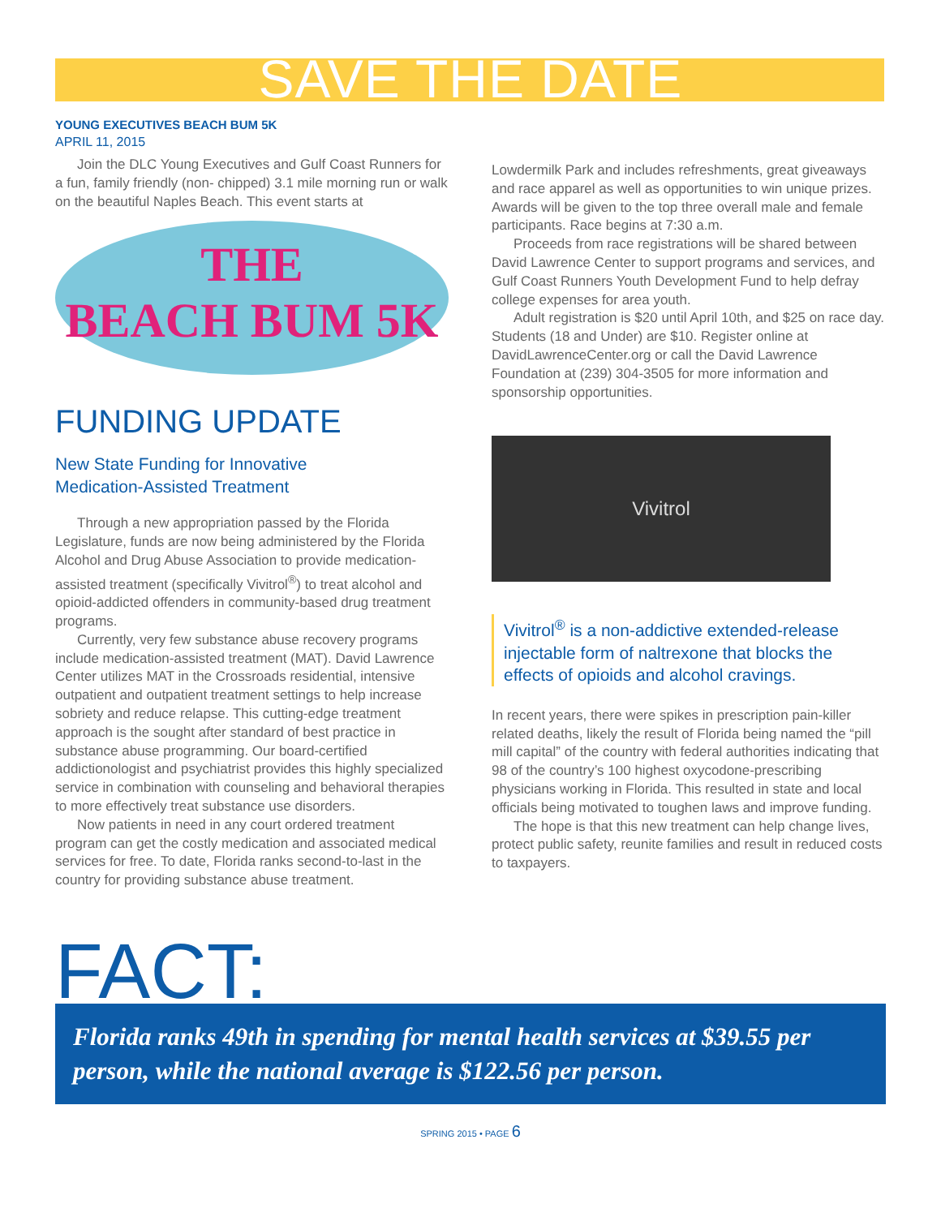SAVE THE DATE
YOUNG EXECUTIVES BEACH BUM 5K
APRIL 11, 2015
Join the DLC Young Executives and Gulf Coast Runners for a fun, family friendly (non- chipped) 3.1 mile morning run or walk on the beautiful Naples Beach. This event starts at
THE
BEACH BUM 5K
FUNDING UPDATE
New State Funding for Innovative
Medication-Assisted Treatment
Through a new appropriation passed by the Florida Legislature, funds are now being administered by the Florida Alcohol and Drug Abuse Association to provide medication-assisted treatment (specifically Vivitrol<sup>®</sup>) to treat alcohol and opioid-addicted offenders in community-based drug treatment programs.
Currently, very few substance abuse recovery programs include medication-assisted treatment (MAT). David Lawrence Center utilizes MAT in the Crossroads residential, intensive outpatient and outpatient treatment settings to help increase sobriety and reduce relapse. This cutting-edge treatment approach is the sought after standard of best practice in substance abuse programming. Our board-certified addictionologist and psychiatrist provides this highly specialized service in combination with counseling and behavioral therapies to more effectively treat substance use disorders.
Now patients in need in any court ordered treatment program can get the costly medication and associated medical services for free. To date, Florida ranks second-to-last in the country for providing substance abuse treatment.
Lowdermilk Park and includes refreshments, great giveaways and race apparel as well as opportunities to win unique prizes. Awards will be given to the top three overall male and female participants. Race begins at 7:30 a.m.
Proceeds from race registrations will be shared between David Lawrence Center to support programs and services, and Gulf Coast Runners Youth Development Fund to help defray college expenses for area youth.
Adult registration is $20 until April 10th, and $25 on race day. Students (18 and Under) are $10. Register online at DavidLawrenceCenter.org or call the David Lawrence Foundation at (239) 304-3505 for more information and sponsorship opportunities.
Vivitrol
Vivitrol<sup>®</sup> is a non-addictive extended-release injectable form of naltrexone that blocks the effects of opioids and alcohol cravings.
In recent years, there were spikes in prescription pain-killer related deaths, likely the result of Florida being named the “pill mill capital” of the country with federal authorities indicating that 98 of the country’s 100 highest oxycodone-prescribing physicians working in Florida. This resulted in state and local officials being motivated to toughen laws and improve funding.
The hope is that this new treatment can help change lives, protect public safety, reunite families and result in reduced costs to taxpayers.
FACT:
Florida ranks 49th in spending for mental health services at $39.55 per person, while the national average is $122.56 per person.
SPRING 2015 • PAGE 6